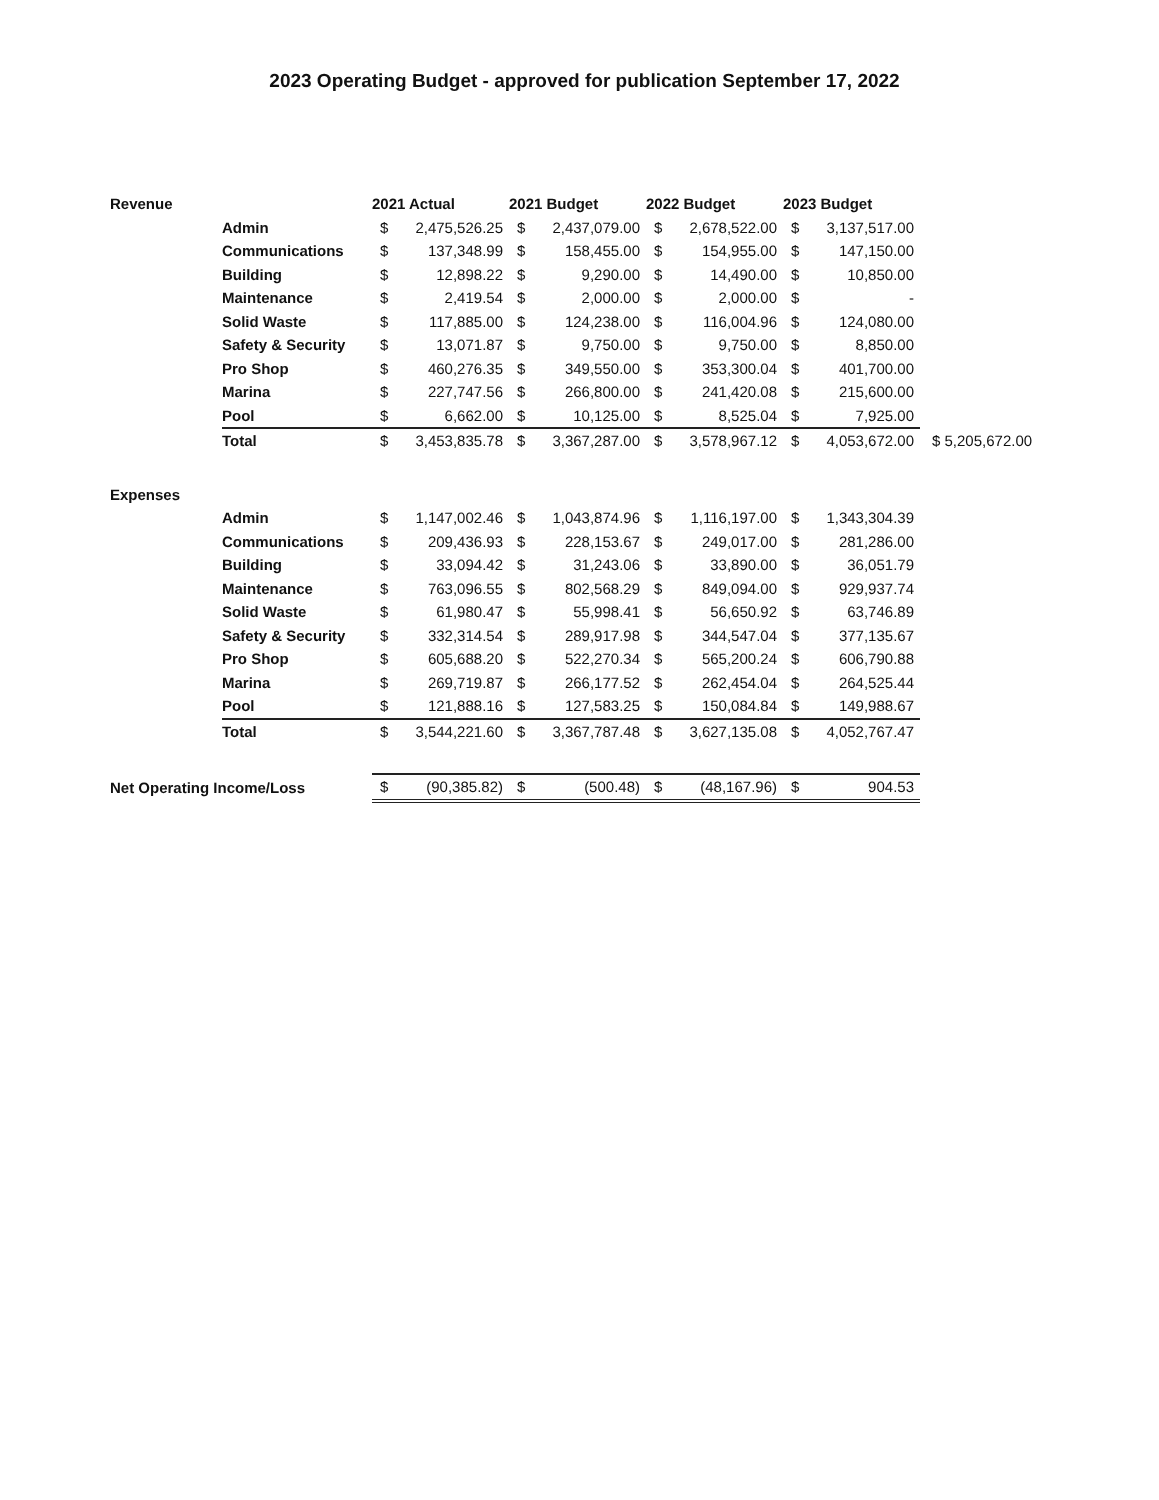2023 Operating Budget - approved for publication September 17, 2022
| Revenue | | 2021 Actual | | 2021 Budget | | 2022 Budget | | 2023 Budget | | |
| --- | --- | --- | --- | --- | --- | --- | --- | --- | --- | --- |
| | Admin | $ | 2,475,526.25 | $ | 2,437,079.00 | $ | 2,678,522.00 | $ | 3,137,517.00 | |
| | Communications | $ | 137,348.99 | $ | 158,455.00 | $ | 154,955.00 | $ | 147,150.00 | |
| | Building | $ | 12,898.22 | $ | 9,290.00 | $ | 14,490.00 | $ | 10,850.00 | |
| | Maintenance | $ | 2,419.54 | $ | 2,000.00 | $ | 2,000.00 | $ | - | |
| | Solid Waste | $ | 117,885.00 | $ | 124,238.00 | $ | 116,004.96 | $ | 124,080.00 | |
| | Safety & Security | $ | 13,071.87 | $ | 9,750.00 | $ | 9,750.00 | $ | 8,850.00 | |
| | Pro Shop | $ | 460,276.35 | $ | 349,550.00 | $ | 353,300.04 | $ | 401,700.00 | |
| | Marina | $ | 227,747.56 | $ | 266,800.00 | $ | 241,420.08 | $ | 215,600.00 | |
| | Pool | $ | 6,662.00 | $ | 10,125.00 | $ | 8,525.04 | $ | 7,925.00 | |
| | Total | $ | 3,453,835.78 | $ | 3,367,287.00 | $ | 3,578,967.12 | $ | 4,053,672.00 | $ 5,205,672.00 |
| Expenses | | | | | | | | | | |
| | Admin | $ | 1,147,002.46 | $ | 1,043,874.96 | $ | 1,116,197.00 | $ | 1,343,304.39 | |
| | Communications | $ | 209,436.93 | $ | 228,153.67 | $ | 249,017.00 | $ | 281,286.00 | |
| | Building | $ | 33,094.42 | $ | 31,243.06 | $ | 33,890.00 | $ | 36,051.79 | |
| | Maintenance | $ | 763,096.55 | $ | 802,568.29 | $ | 849,094.00 | $ | 929,937.74 | |
| | Solid Waste | $ | 61,980.47 | $ | 55,998.41 | $ | 56,650.92 | $ | 63,746.89 | |
| | Safety & Security | $ | 332,314.54 | $ | 289,917.98 | $ | 344,547.04 | $ | 377,135.67 | |
| | Pro Shop | $ | 605,688.20 | $ | 522,270.34 | $ | 565,200.24 | $ | 606,790.88 | |
| | Marina | $ | 269,719.87 | $ | 266,177.52 | $ | 262,454.04 | $ | 264,525.44 | |
| | Pool | $ | 121,888.16 | $ | 127,583.25 | $ | 150,084.84 | $ | 149,988.67 | |
| | Total | $ | 3,544,221.60 | $ | 3,367,787.48 | $ | 3,627,135.08 | $ | 4,052,767.47 | |
| Net Operating Income/Loss | | $ | (90,385.82) | $ | (500.48) | $ | (48,167.96) | $ | 904.53 | |